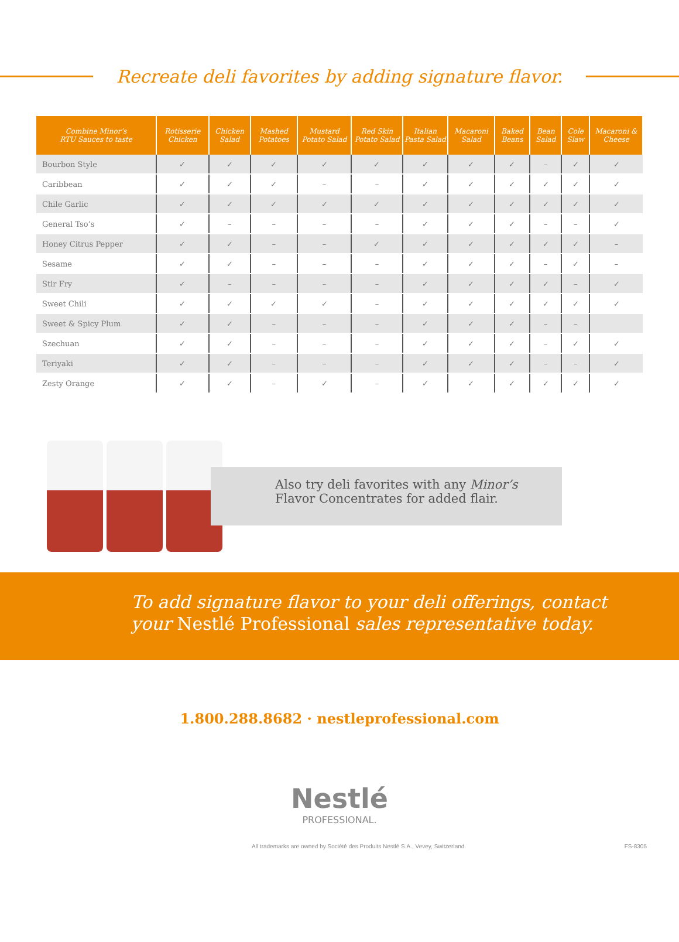Recreate deli favorites by adding signature flavor.
| Combine Minor’s RTU Sauces to taste | Rotisserie Chicken | Chicken Salad | Mashed Potatoes | Mustard Potato Salad | Red Skin Potato Salad | Italian Pasta Salad | Macaroni Salad | Baked Beans | Bean Salad | Cole Slaw | Macaroni & Cheese |
| --- | --- | --- | --- | --- | --- | --- | --- | --- | --- | --- | --- |
| Bourbon Style | ✓ | ✓ | ✓ | ✓ | ✓ | ✓ | ✓ | ✓ | – | ✓ | ✓ |
| Caribbean | ✓ | ✓ | ✓ | – | – | ✓ | ✓ | ✓ | ✓ | ✓ | ✓ |
| Chile Garlic | ✓ | ✓ | ✓ | ✓ | ✓ | ✓ | ✓ | ✓ | ✓ | ✓ | ✓ |
| General Tso’s | ✓ | – | – | – | – | ✓ | ✓ | ✓ | – | – | ✓ |
| Honey Citrus Pepper | ✓ | ✓ | – | – | ✓ | ✓ | ✓ | ✓ | ✓ | ✓ | – |
| Sesame | ✓ | ✓ | – | – | – | ✓ | ✓ | ✓ | – | ✓ | – |
| Stir Fry | ✓ | – | – | – | – | ✓ | ✓ | ✓ | ✓ | – | ✓ |
| Sweet Chili | ✓ | ✓ | ✓ | ✓ | – | ✓ | ✓ | ✓ | ✓ | ✓ | ✓ |
| Sweet & Spicy Plum | ✓ | ✓ | – | – | – | ✓ | ✓ | ✓ | – | – | |
| Szechuan | ✓ | ✓ | – | – | – | ✓ | ✓ | ✓ | – | ✓ | ✓ |
| Teriyaki | ✓ | ✓ | – | – | – | ✓ | ✓ | ✓ | – | – | ✓ |
| Zesty Orange | ✓ | ✓ | – | ✓ | – | ✓ | ✓ | ✓ | ✓ | ✓ | ✓ |
Also try deli favorites with any Minor’s
Flavor Concentrates for added flair.
To add signature flavor to your deli offerings, contact
your Nestlé Professional sales representative today.
1.800.288.8682 · nestleprofessional.com
Nestlé
PROFESSIONAL.
All trademarks are owned by Société des Produits Nestlé S.A., Vevey, Switzerland. FS-8305